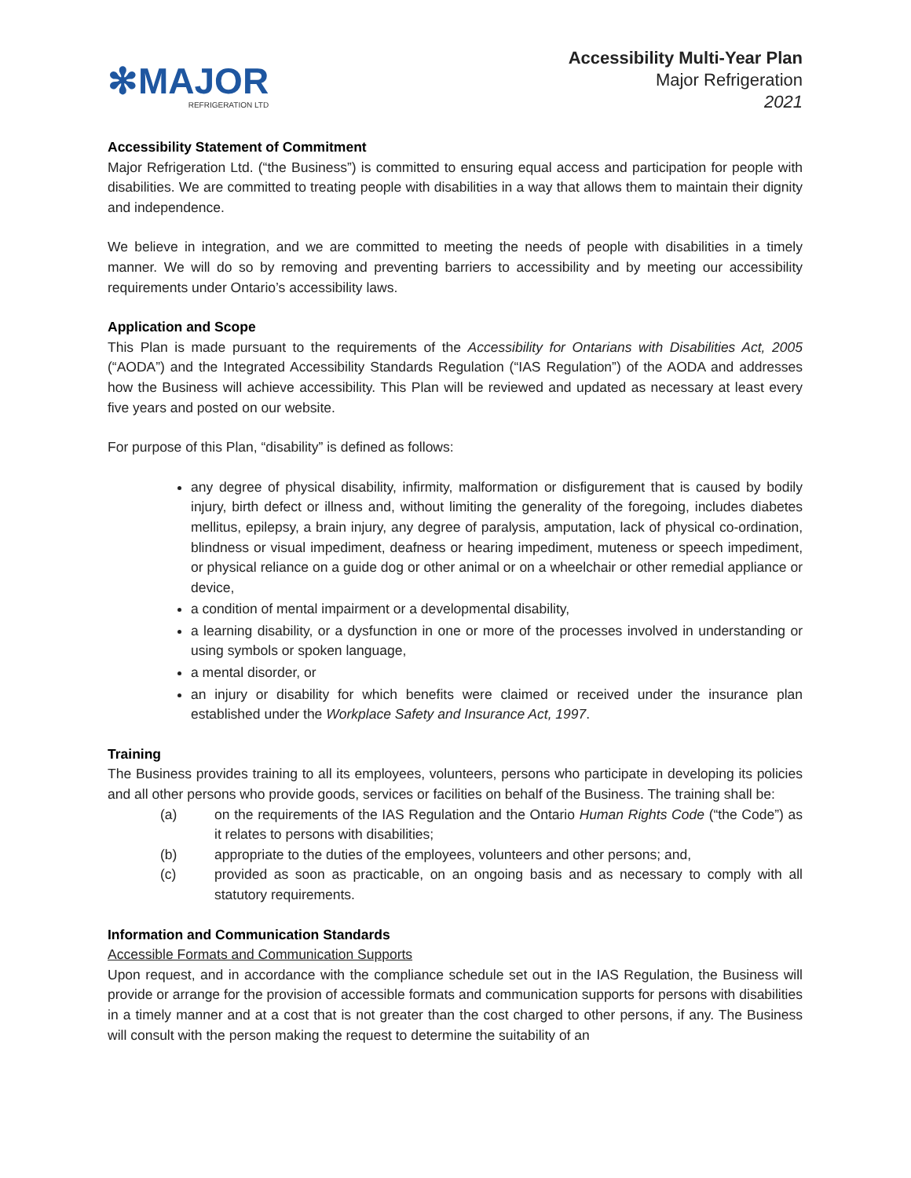✻MAJOR
REFRIGERATION LTD
Accessibility Multi-Year Plan
Major Refrigeration
2021
Accessibility Statement of Commitment
Major Refrigeration Ltd. (“the Business”) is committed to ensuring equal access and participation for people with disabilities. We are committed to treating people with disabilities in a way that allows them to maintain their dignity and independence.
We believe in integration, and we are committed to meeting the needs of people with disabilities in a timely manner. We will do so by removing and preventing barriers to accessibility and by meeting our accessibility requirements under Ontario’s accessibility laws.
Application and Scope
This Plan is made pursuant to the requirements of the Accessibility for Ontarians with Disabilities Act, 2005 (“AODA”) and the Integrated Accessibility Standards Regulation (“IAS Regulation”) of the AODA and addresses how the Business will achieve accessibility. This Plan will be reviewed and updated as necessary at least every five years and posted on our website.
For purpose of this Plan, “disability” is defined as follows:
any degree of physical disability, infirmity, malformation or disfigurement that is caused by bodily injury, birth defect or illness and, without limiting the generality of the foregoing, includes diabetes mellitus, epilepsy, a brain injury, any degree of paralysis, amputation, lack of physical co-ordination, blindness or visual impediment, deafness or hearing impediment, muteness or speech impediment, or physical reliance on a guide dog or other animal or on a wheelchair or other remedial appliance or device,
a condition of mental impairment or a developmental disability,
a learning disability, or a dysfunction in one or more of the processes involved in understanding or using symbols or spoken language,
a mental disorder, or
an injury or disability for which benefits were claimed or received under the insurance plan established under the Workplace Safety and Insurance Act, 1997.
Training
The Business provides training to all its employees, volunteers, persons who participate in developing its policies and all other persons who provide goods, services or facilities on behalf of the Business. The training shall be:
(a) on the requirements of the IAS Regulation and the Ontario Human Rights Code (“the Code”) as it relates to persons with disabilities;
(b) appropriate to the duties of the employees, volunteers and other persons; and,
(c) provided as soon as practicable, on an ongoing basis and as necessary to comply with all statutory requirements.
Information and Communication Standards
Accessible Formats and Communication Supports
Upon request, and in accordance with the compliance schedule set out in the IAS Regulation, the Business will provide or arrange for the provision of accessible formats and communication supports for persons with disabilities in a timely manner and at a cost that is not greater than the cost charged to other persons, if any. The Business will consult with the person making the request to determine the suitability of an